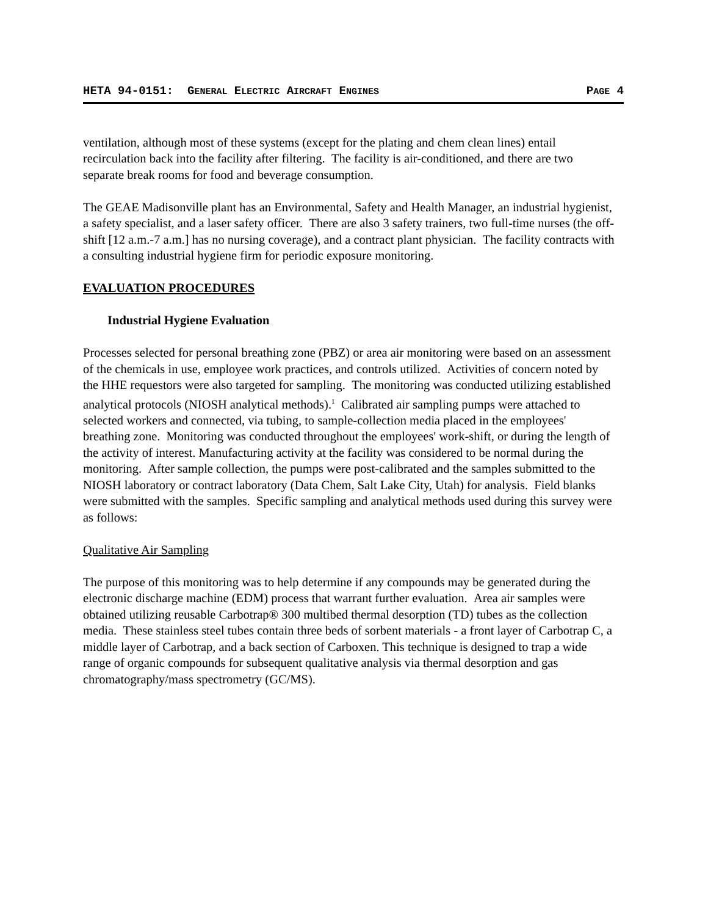HETA 94-0151: GENERAL ELECTRIC AIRCRAFT ENGINES PAGE 4
ventilation, although most of these systems (except for the plating and chem clean lines) entail recirculation back into the facility after filtering. The facility is air-conditioned, and there are two separate break rooms for food and beverage consumption.
The GEAE Madisonville plant has an Environmental, Safety and Health Manager, an industrial hygienist, a safety specialist, and a laser safety officer. There are also 3 safety trainers, two full-time nurses (the off-shift [12 a.m.-7 a.m.] has no nursing coverage), and a contract plant physician. The facility contracts with a consulting industrial hygiene firm for periodic exposure monitoring.
EVALUATION PROCEDURES
Industrial Hygiene Evaluation
Processes selected for personal breathing zone (PBZ) or area air monitoring were based on an assessment of the chemicals in use, employee work practices, and controls utilized. Activities of concern noted by the HHE requestors were also targeted for sampling. The monitoring was conducted utilizing established analytical protocols (NIOSH analytical methods).<sup>1</sup> Calibrated air sampling pumps were attached to selected workers and connected, via tubing, to sample-collection media placed in the employees' breathing zone. Monitoring was conducted throughout the employees' work-shift, or during the length of the activity of interest. Manufacturing activity at the facility was considered to be normal during the monitoring. After sample collection, the pumps were post-calibrated and the samples submitted to the NIOSH laboratory or contract laboratory (Data Chem, Salt Lake City, Utah) for analysis. Field blanks were submitted with the samples. Specific sampling and analytical methods used during this survey were as follows:
Qualitative Air Sampling
The purpose of this monitoring was to help determine if any compounds may be generated during the electronic discharge machine (EDM) process that warrant further evaluation. Area air samples were obtained utilizing reusable Carbotrap® 300 multibed thermal desorption (TD) tubes as the collection media. These stainless steel tubes contain three beds of sorbent materials - a front layer of Carbotrap C, a middle layer of Carbotrap, and a back section of Carboxen. This technique is designed to trap a wide range of organic compounds for subsequent qualitative analysis via thermal desorption and gas chromatography/mass spectrometry (GC/MS).